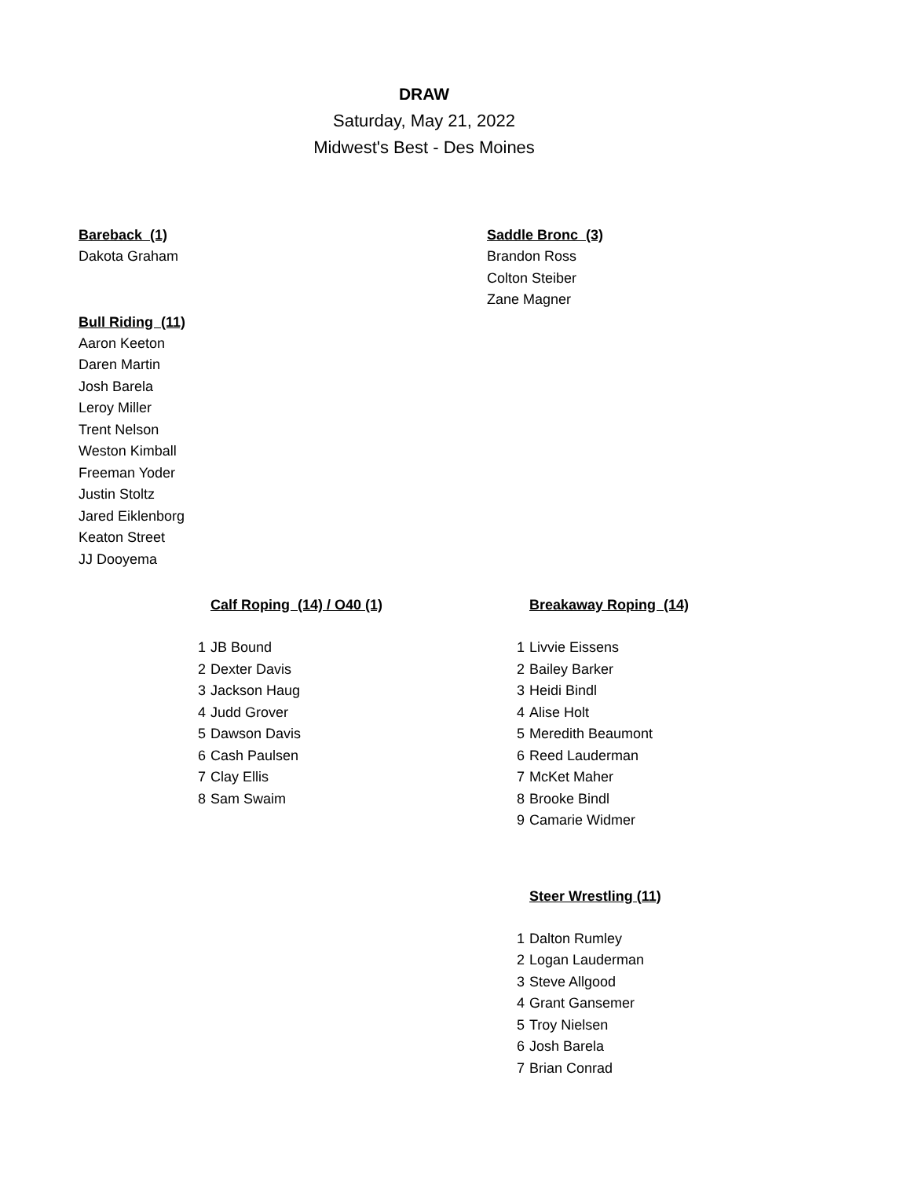DRAW
Saturday, May 21, 2022
Midwest's Best - Des Moines
Bareback (1)
Dakota Graham
Saddle Bronc (3)
Brandon Ross
Colton Steiber
Zane Magner
Bull Riding (11)
Aaron Keeton
Daren Martin
Josh Barela
Leroy Miller
Trent Nelson
Weston Kimball
Freeman Yoder
Justin Stoltz
Jared Eiklenborg
Keaton Street
JJ Dooyema
Calf Roping (14) / O40 (1)
| 1 | JB Bound |
| 2 | Dexter Davis |
| 3 | Jackson Haug |
| 4 | Judd Grover |
| 5 | Dawson Davis |
| 6 | Cash Paulsen |
| 7 | Clay Ellis |
| 8 | Sam Swaim |
Breakaway Roping (14)
| 1 | Livvie Eissens |
| 2 | Bailey Barker |
| 3 | Heidi Bindl |
| 4 | Alise Holt |
| 5 | Meredith Beaumont |
| 6 | Reed Lauderman |
| 7 | McKet Maher |
| 8 | Brooke Bindl |
| 9 | Camarie Widmer |
Steer Wrestling (11)
| 1 | Dalton Rumley |
| 2 | Logan Lauderman |
| 3 | Steve Allgood |
| 4 | Grant Gansemer |
| 5 | Troy Nielsen |
| 6 | Josh Barela |
| 7 | Brian Conrad |